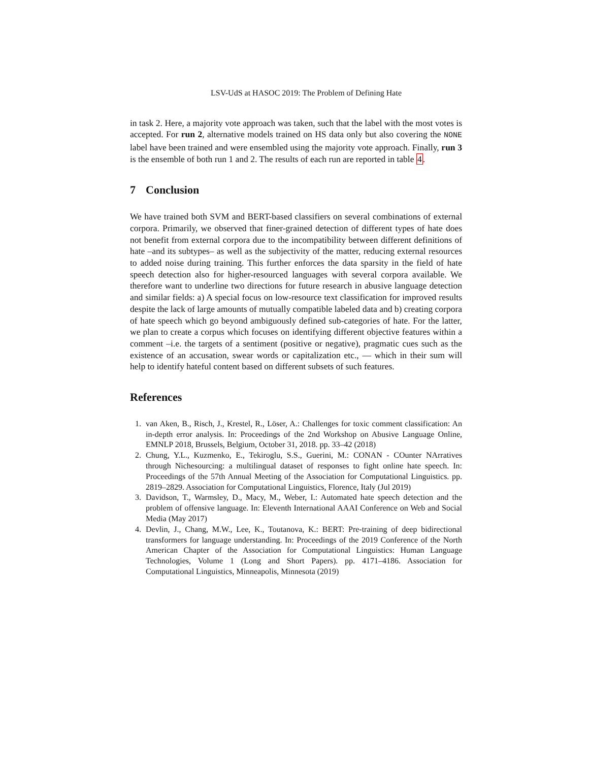LSV-UdS at HASOC 2019: The Problem of Defining Hate
in task 2. Here, a majority vote approach was taken, such that the label with the most votes is accepted. For run 2, alternative models trained on HS data only but also covering the NONE label have been trained and were ensembled using the majority vote approach. Finally, run 3 is the ensemble of both run 1 and 2. The results of each run are reported in table 4.
7 Conclusion
We have trained both SVM and BERT-based classifiers on several combinations of external corpora. Primarily, we observed that finer-grained detection of different types of hate does not benefit from external corpora due to the incompatibility between different definitions of hate –and its subtypes– as well as the subjectivity of the matter, reducing external resources to added noise during training. This further enforces the data sparsity in the field of hate speech detection also for higher-resourced languages with several corpora available. We therefore want to underline two directions for future research in abusive language detection and similar fields: a) A special focus on low-resource text classification for improved results despite the lack of large amounts of mutually compatible labeled data and b) creating corpora of hate speech which go beyond ambiguously defined sub-categories of hate. For the latter, we plan to create a corpus which focuses on identifying different objective features within a comment –i.e. the targets of a sentiment (positive or negative), pragmatic cues such as the existence of an accusation, swear words or capitalization etc., — which in their sum will help to identify hateful content based on different subsets of such features.
References
1. van Aken, B., Risch, J., Krestel, R., Löser, A.: Challenges for toxic comment classification: An in-depth error analysis. In: Proceedings of the 2nd Workshop on Abusive Language Online, EMNLP 2018, Brussels, Belgium, October 31, 2018. pp. 33–42 (2018)
2. Chung, Y.L., Kuzmenko, E., Tekiroglu, S.S., Guerini, M.: CONAN - COunter NArratives through Nichesourcing: a multilingual dataset of responses to fight online hate speech. In: Proceedings of the 57th Annual Meeting of the Association for Computational Linguistics. pp. 2819–2829. Association for Computational Linguistics, Florence, Italy (Jul 2019)
3. Davidson, T., Warmsley, D., Macy, M., Weber, I.: Automated hate speech detection and the problem of offensive language. In: Eleventh International AAAI Conference on Web and Social Media (May 2017)
4. Devlin, J., Chang, M.W., Lee, K., Toutanova, K.: BERT: Pre-training of deep bidirectional transformers for language understanding. In: Proceedings of the 2019 Conference of the North American Chapter of the Association for Computational Linguistics: Human Language Technologies, Volume 1 (Long and Short Papers). pp. 4171–4186. Association for Computational Linguistics, Minneapolis, Minnesota (2019)